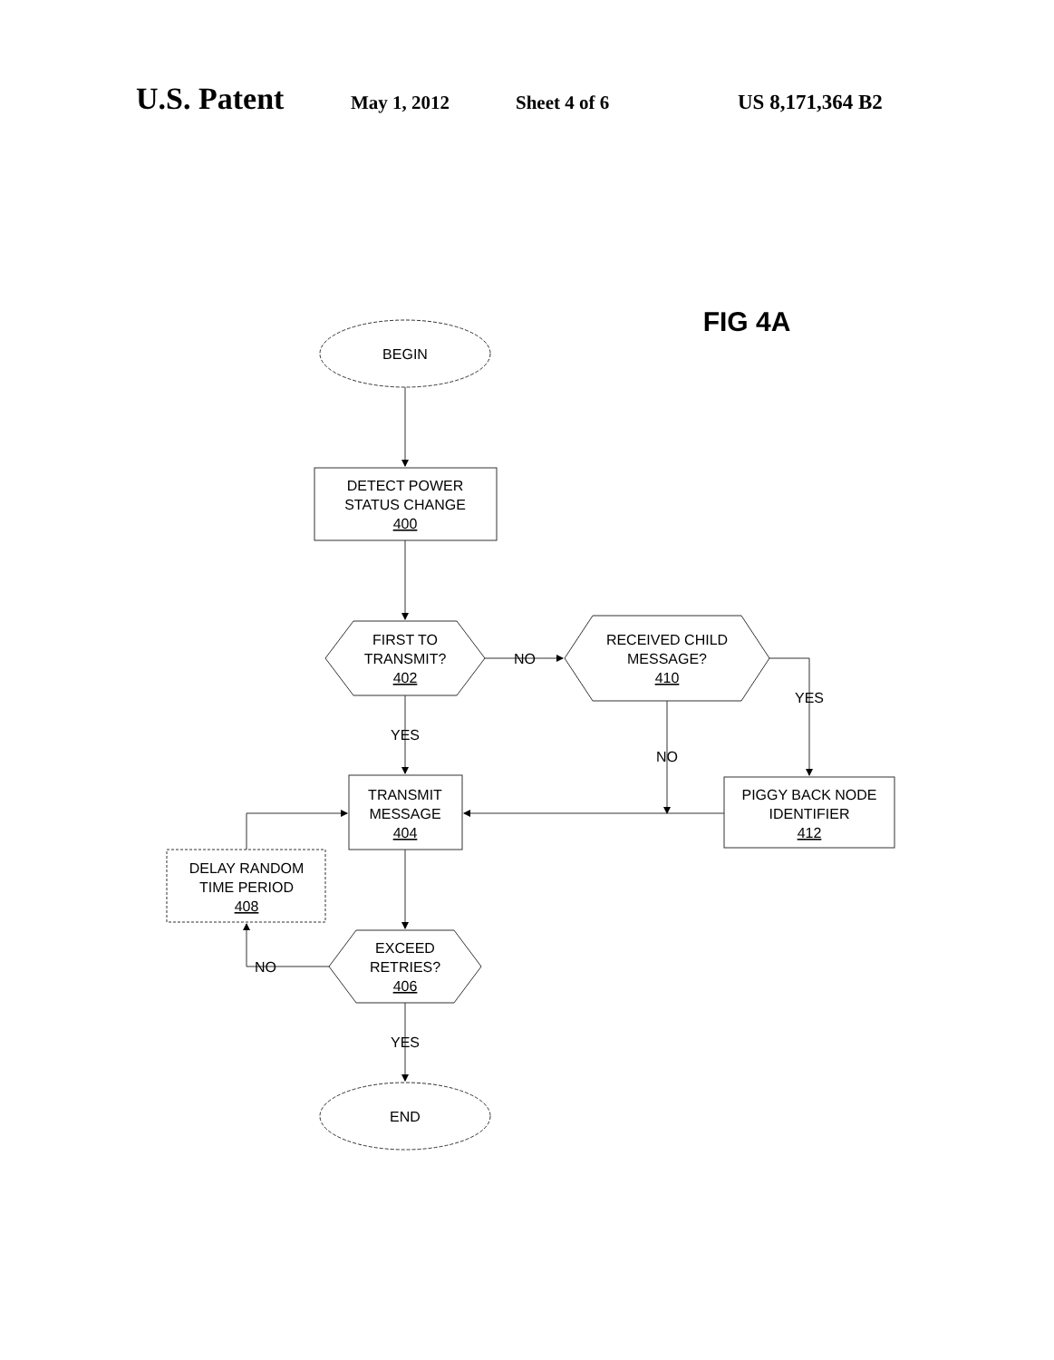U.S. Patent
May 1, 2012 Sheet 4 of 6 US 8,171,364 B2
FIG 4A
BEGIN
DETECT POWER
STATUS CHANGE
400
FIRST TO
TRANSMIT?
402
NO
RECEIVED CHILD
MESSAGE?
410
YES
YES
NO
TRANSMIT
MESSAGE
404
PIGGY BACK NODE
IDENTIFIER
412
DELAY RANDOM
TIME PERIOD
408
EXCEED
RETRIES?
406
NO
YES
END